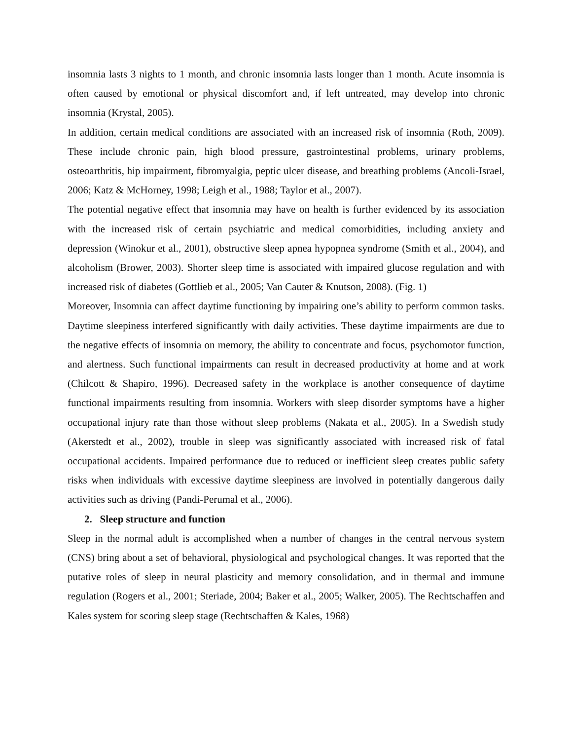insomnia lasts 3 nights to 1 month, and chronic insomnia lasts longer than 1 month. Acute insomnia is often caused by emotional or physical discomfort and, if left untreated, may develop into chronic insomnia (Krystal, 2005).
In addition, certain medical conditions are associated with an increased risk of insomnia (Roth, 2009). These include chronic pain, high blood pressure, gastrointestinal problems, urinary problems, osteoarthritis, hip impairment, fibromyalgia, peptic ulcer disease, and breathing problems (Ancoli-Israel, 2006; Katz & McHorney, 1998; Leigh et al., 1988; Taylor et al., 2007).
The potential negative effect that insomnia may have on health is further evidenced by its association with the increased risk of certain psychiatric and medical comorbidities, including anxiety and depression (Winokur et al., 2001), obstructive sleep apnea hypopnea syndrome (Smith et al., 2004), and alcoholism (Brower, 2003). Shorter sleep time is associated with impaired glucose regulation and with increased risk of diabetes (Gottlieb et al., 2005; Van Cauter & Knutson, 2008). (Fig. 1)
Moreover, Insomnia can affect daytime functioning by impairing one’s ability to perform common tasks. Daytime sleepiness interfered significantly with daily activities. These daytime impairments are due to the negative effects of insomnia on memory, the ability to concentrate and focus, psychomotor function, and alertness. Such functional impairments can result in decreased productivity at home and at work (Chilcott & Shapiro, 1996). Decreased safety in the workplace is another consequence of daytime functional impairments resulting from insomnia. Workers with sleep disorder symptoms have a higher occupational injury rate than those without sleep problems (Nakata et al., 2005). In a Swedish study (Akerstedt et al., 2002), trouble in sleep was significantly associated with increased risk of fatal occupational accidents. Impaired performance due to reduced or inefficient sleep creates public safety risks when individuals with excessive daytime sleepiness are involved in potentially dangerous daily activities such as driving (Pandi-Perumal et al., 2006).
2. Sleep structure and function
Sleep in the normal adult is accomplished when a number of changes in the central nervous system (CNS) bring about a set of behavioral, physiological and psychological changes. It was reported that the putative roles of sleep in neural plasticity and memory consolidation, and in thermal and immune regulation (Rogers et al., 2001; Steriade, 2004; Baker et al., 2005; Walker, 2005). The Rechtschaffen and Kales system for scoring sleep stage (Rechtschaffen & Kales, 1968)